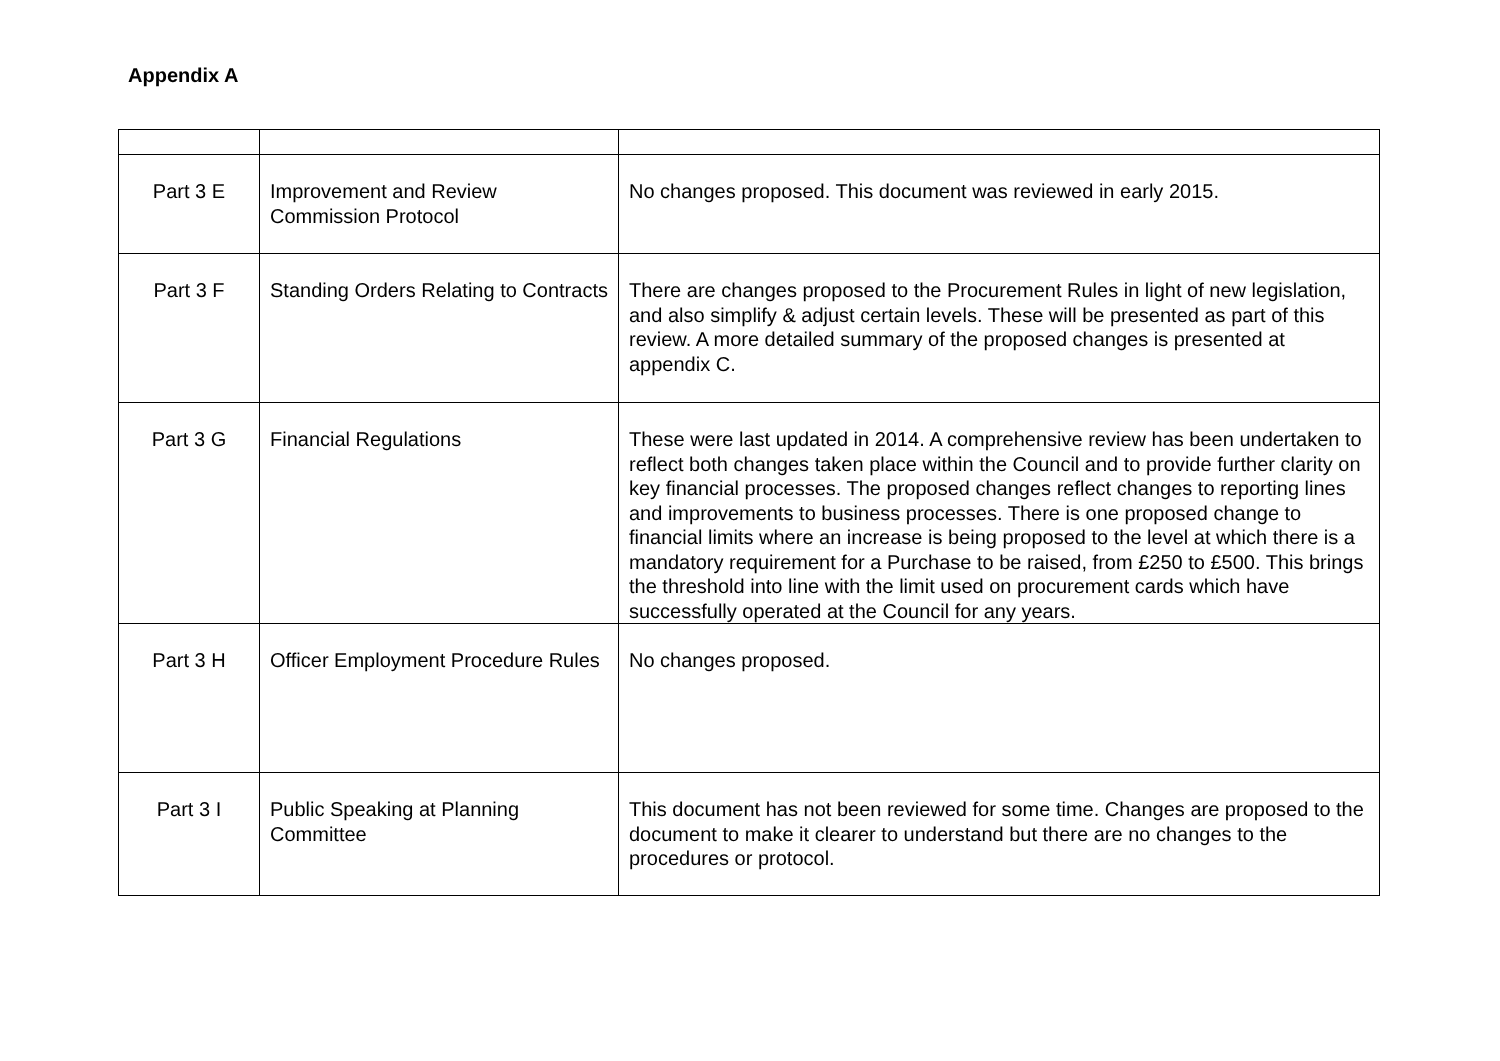Appendix A
| Part 3 E | Improvement and Review Commission Protocol | No changes proposed. This document was reviewed in early 2015. |
| Part 3 F | Standing Orders Relating to Contracts | There are changes proposed to the Procurement Rules in light of new legislation, and also simplify & adjust certain levels. These will be presented as part of this review. A more detailed summary of the proposed changes is presented at appendix C. |
| Part 3 G | Financial Regulations | These were last updated in 2014. A comprehensive review has been undertaken to reflect both changes taken place within the Council and to provide further clarity on key financial processes. The proposed changes reflect changes to reporting lines and improvements to business processes. There is one proposed change to financial limits where an increase is being proposed to the level at which there is a mandatory requirement for a Purchase to be raised, from £250 to £500. This brings the threshold into line with the limit used on procurement cards which have successfully operated at the Council for any years. |
| Part 3 H | Officer Employment Procedure Rules | No changes proposed. |
| Part 3 I | Public Speaking at Planning Committee | This document has not been reviewed for some time. Changes are proposed to the document to make it clearer to understand but there are no changes to the procedures or protocol. |